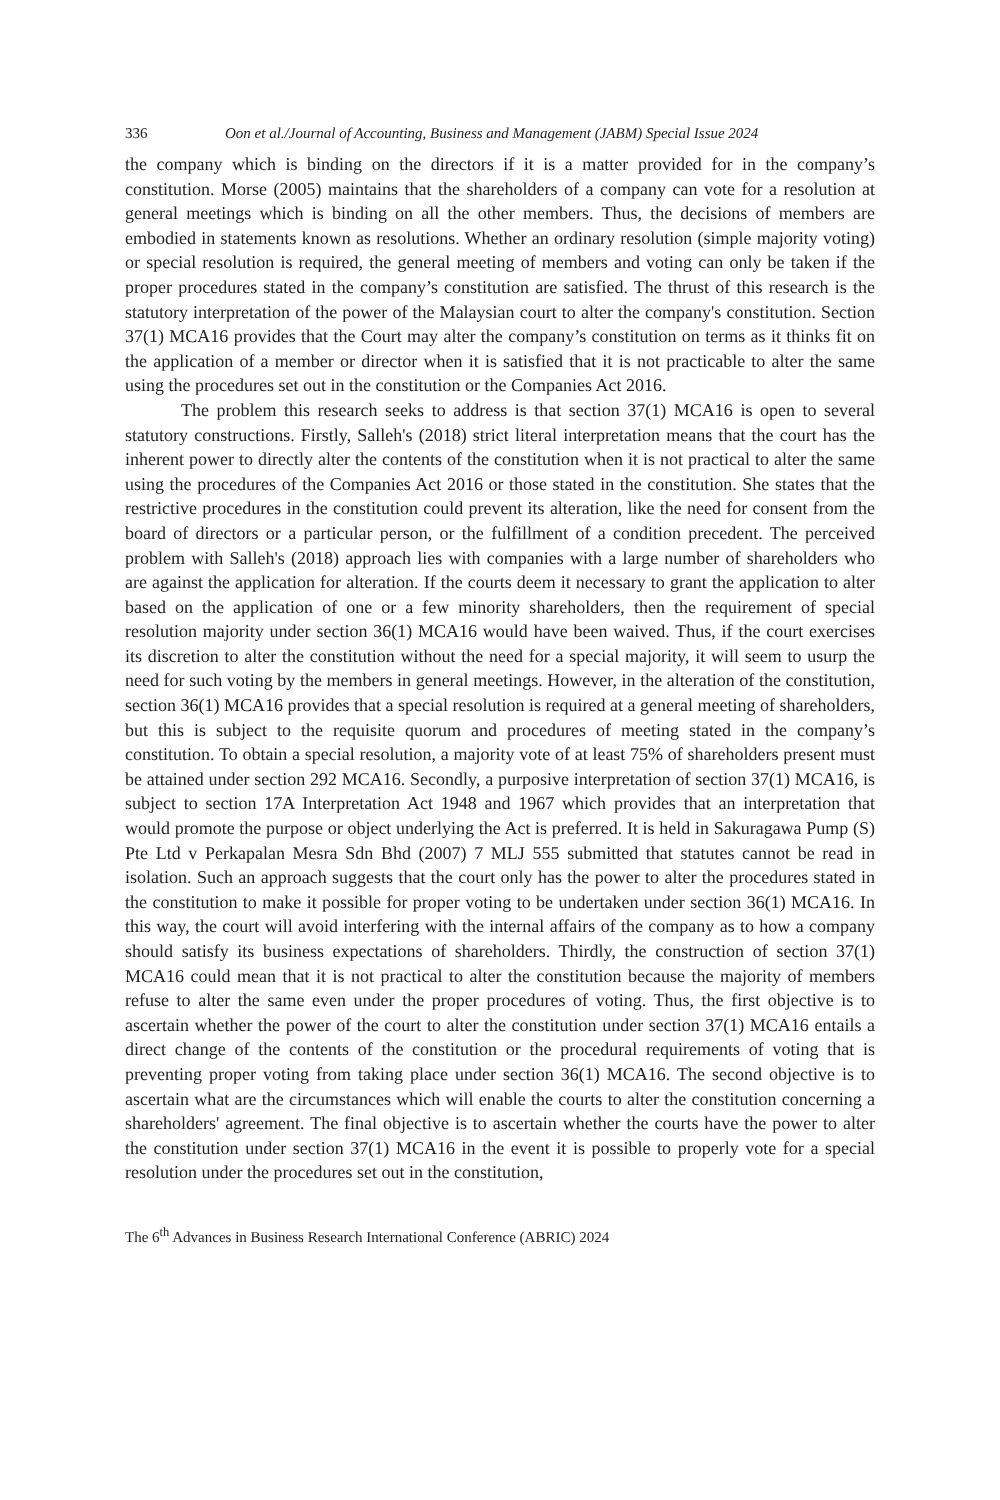336 Oon et al./Journal of Accounting, Business and Management (JABM) Special Issue 2024
the company which is binding on the directors if it is a matter provided for in the company’s constitution. Morse (2005) maintains that the shareholders of a company can vote for a resolution at general meetings which is binding on all the other members. Thus, the decisions of members are embodied in statements known as resolutions. Whether an ordinary resolution (simple majority voting) or special resolution is required, the general meeting of members and voting can only be taken if the proper procedures stated in the company’s constitution are satisfied. The thrust of this research is the statutory interpretation of the power of the Malaysian court to alter the company's constitution. Section 37(1) MCA16 provides that the Court may alter the company’s constitution on terms as it thinks fit on the application of a member or director when it is satisfied that it is not practicable to alter the same using the procedures set out in the constitution or the Companies Act 2016.
The problem this research seeks to address is that section 37(1) MCA16 is open to several statutory constructions. Firstly, Salleh's (2018) strict literal interpretation means that the court has the inherent power to directly alter the contents of the constitution when it is not practical to alter the same using the procedures of the Companies Act 2016 or those stated in the constitution. She states that the restrictive procedures in the constitution could prevent its alteration, like the need for consent from the board of directors or a particular person, or the fulfillment of a condition precedent. The perceived problem with Salleh's (2018) approach lies with companies with a large number of shareholders who are against the application for alteration. If the courts deem it necessary to grant the application to alter based on the application of one or a few minority shareholders, then the requirement of special resolution majority under section 36(1) MCA16 would have been waived. Thus, if the court exercises its discretion to alter the constitution without the need for a special majority, it will seem to usurp the need for such voting by the members in general meetings. However, in the alteration of the constitution, section 36(1) MCA16 provides that a special resolution is required at a general meeting of shareholders, but this is subject to the requisite quorum and procedures of meeting stated in the company’s constitution. To obtain a special resolution, a majority vote of at least 75% of shareholders present must be attained under section 292 MCA16. Secondly, a purposive interpretation of section 37(1) MCA16, is subject to section 17A Interpretation Act 1948 and 1967 which provides that an interpretation that would promote the purpose or object underlying the Act is preferred. It is held in Sakuragawa Pump (S) Pte Ltd v Perkapalan Mesra Sdn Bhd (2007) 7 MLJ 555 submitted that statutes cannot be read in isolation. Such an approach suggests that the court only has the power to alter the procedures stated in the constitution to make it possible for proper voting to be undertaken under section 36(1) MCA16. In this way, the court will avoid interfering with the internal affairs of the company as to how a company should satisfy its business expectations of shareholders. Thirdly, the construction of section 37(1) MCA16 could mean that it is not practical to alter the constitution because the majority of members refuse to alter the same even under the proper procedures of voting. Thus, the first objective is to ascertain whether the power of the court to alter the constitution under section 37(1) MCA16 entails a direct change of the contents of the constitution or the procedural requirements of voting that is preventing proper voting from taking place under section 36(1) MCA16. The second objective is to ascertain what are the circumstances which will enable the courts to alter the constitution concerning a shareholders' agreement. The final objective is to ascertain whether the courts have the power to alter the constitution under section 37(1) MCA16 in the event it is possible to properly vote for a special resolution under the procedures set out in the constitution,
The 6<sup>th</sup> Advances in Business Research International Conference (ABRIC) 2024